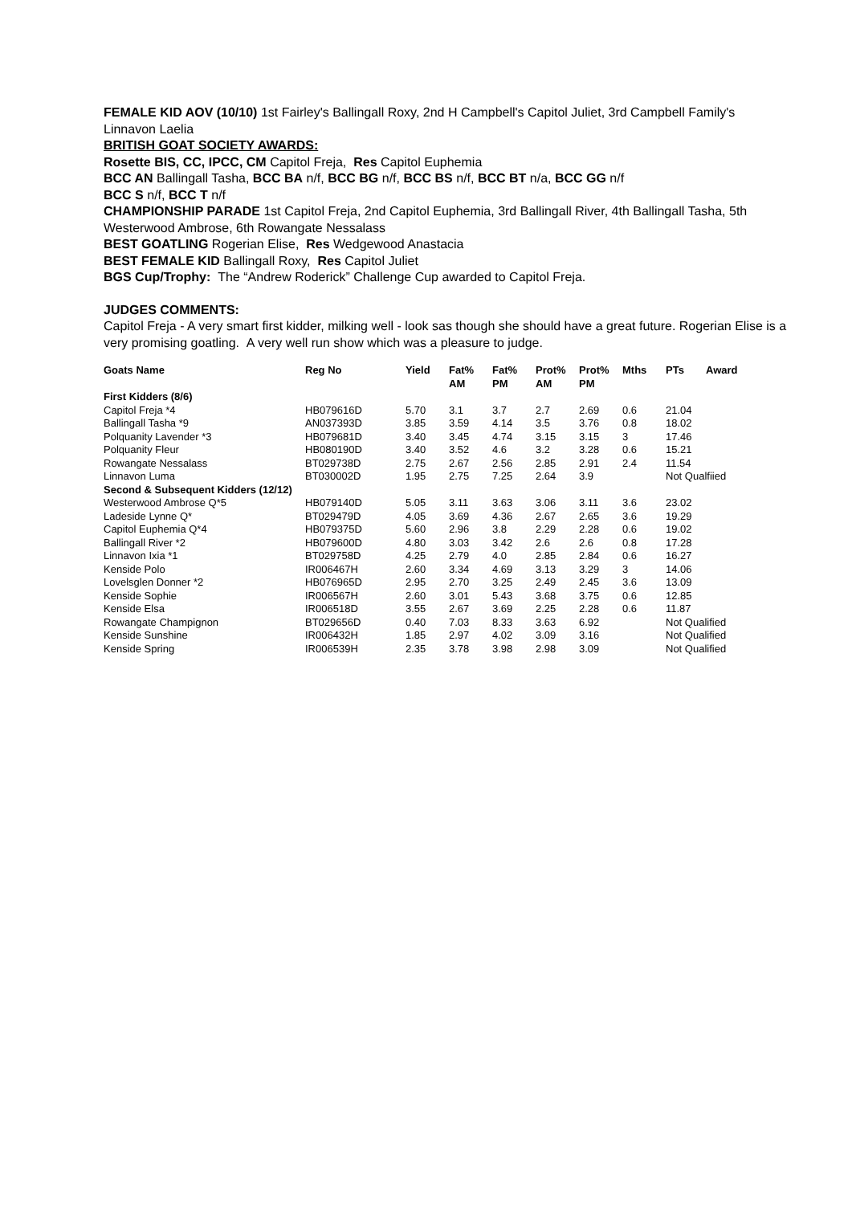FEMALE KID AOV (10/10) 1st Fairley's Ballingall Roxy, 2nd H Campbell's Capitol Juliet, 3rd Campbell Family's Linnavon Laelia
BRITISH GOAT SOCIETY AWARDS:
Rosette BIS, CC, IPCC, CM Capitol Freja, Res Capitol Euphemia
BCC AN Ballingall Tasha, BCC BA n/f, BCC BG n/f, BCC BS n/f, BCC BT n/a, BCC GG n/f
BCC S n/f, BCC T n/f
CHAMPIONSHIP PARADE 1st Capitol Freja, 2nd Capitol Euphemia, 3rd Ballingall River, 4th Ballingall Tasha, 5th Westerwood Ambrose, 6th Rowangate Nessalass
BEST GOATLING Rogerian Elise, Res Wedgewood Anastacia
BEST FEMALE KID Ballingall Roxy, Res Capitol Juliet
BGS Cup/Trophy: The “Andrew Roderick” Challenge Cup awarded to Capitol Freja.
JUDGES COMMENTS:
Capitol Freja - A very smart first kidder, milking well - look sas though she should have a great future. Rogerian Elise is a very promising goatling. A very well run show which was a pleasure to judge.
| Goats Name | Reg No | Yield | Fat% AM | Fat% PM | Prot% AM | Prot% PM | Mths | PTs | Award |
| --- | --- | --- | --- | --- | --- | --- | --- | --- | --- |
| First Kidders (8/6) | | | | | | | | | |
| Capitol Freja *4 | HB079616D | 5.70 | 3.1 | 3.7 | 2.7 | 2.69 | 0.6 | 21.04 | |
| Ballingall Tasha *9 | AN037393D | 3.85 | 3.59 | 4.14 | 3.5 | 3.76 | 0.8 | 18.02 | |
| Polquanity Lavender *3 | HB079681D | 3.40 | 3.45 | 4.74 | 3.15 | 3.15 | 3 | 17.46 | |
| Polquanity Fleur | HB080190D | 3.40 | 3.52 | 4.6 | 3.2 | 3.28 | 0.6 | 15.21 | |
| Rowangate Nessalass | BT029738D | 2.75 | 2.67 | 2.56 | 2.85 | 2.91 | 2.4 | 11.54 | |
| Linnavon Luma | BT030002D | 1.95 | 2.75 | 7.25 | 2.64 | 3.9 | | Not Qualfiied | |
| Second & Subsequent Kidders (12/12) | | | | | | | | | |
| Westerwood Ambrose Q*5 | HB079140D | 5.05 | 3.11 | 3.63 | 3.06 | 3.11 | 3.6 | 23.02 | |
| Ladeside Lynne Q* | BT029479D | 4.05 | 3.69 | 4.36 | 2.67 | 2.65 | 3.6 | 19.29 | |
| Capitol Euphemia Q*4 | HB079375D | 5.60 | 2.96 | 3.8 | 2.29 | 2.28 | 0.6 | 19.02 | |
| Ballingall River *2 | HB079600D | 4.80 | 3.03 | 3.42 | 2.6 | 2.6 | 0.8 | 17.28 | |
| Linnavon Ixia *1 | BT029758D | 4.25 | 2.79 | 4.0 | 2.85 | 2.84 | 0.6 | 16.27 | |
| Kenside Polo | IR006467H | 2.60 | 3.34 | 4.69 | 3.13 | 3.29 | 3 | 14.06 | |
| Lovelsglen Donner *2 | HB076965D | 2.95 | 2.70 | 3.25 | 2.49 | 2.45 | 3.6 | 13.09 | |
| Kenside Sophie | IR006567H | 2.60 | 3.01 | 5.43 | 3.68 | 3.75 | 0.6 | 12.85 | |
| Kenside Elsa | IR006518D | 3.55 | 2.67 | 3.69 | 2.25 | 2.28 | 0.6 | 11.87 | |
| Rowangate Champignon | BT029656D | 0.40 | 7.03 | 8.33 | 3.63 | 6.92 | | Not Qualified | |
| Kenside Sunshine | IR006432H | 1.85 | 2.97 | 4.02 | 3.09 | 3.16 | | Not Qualified | |
| Kenside Spring | IR006539H | 2.35 | 3.78 | 3.98 | 2.98 | 3.09 | | Not Qualified | |